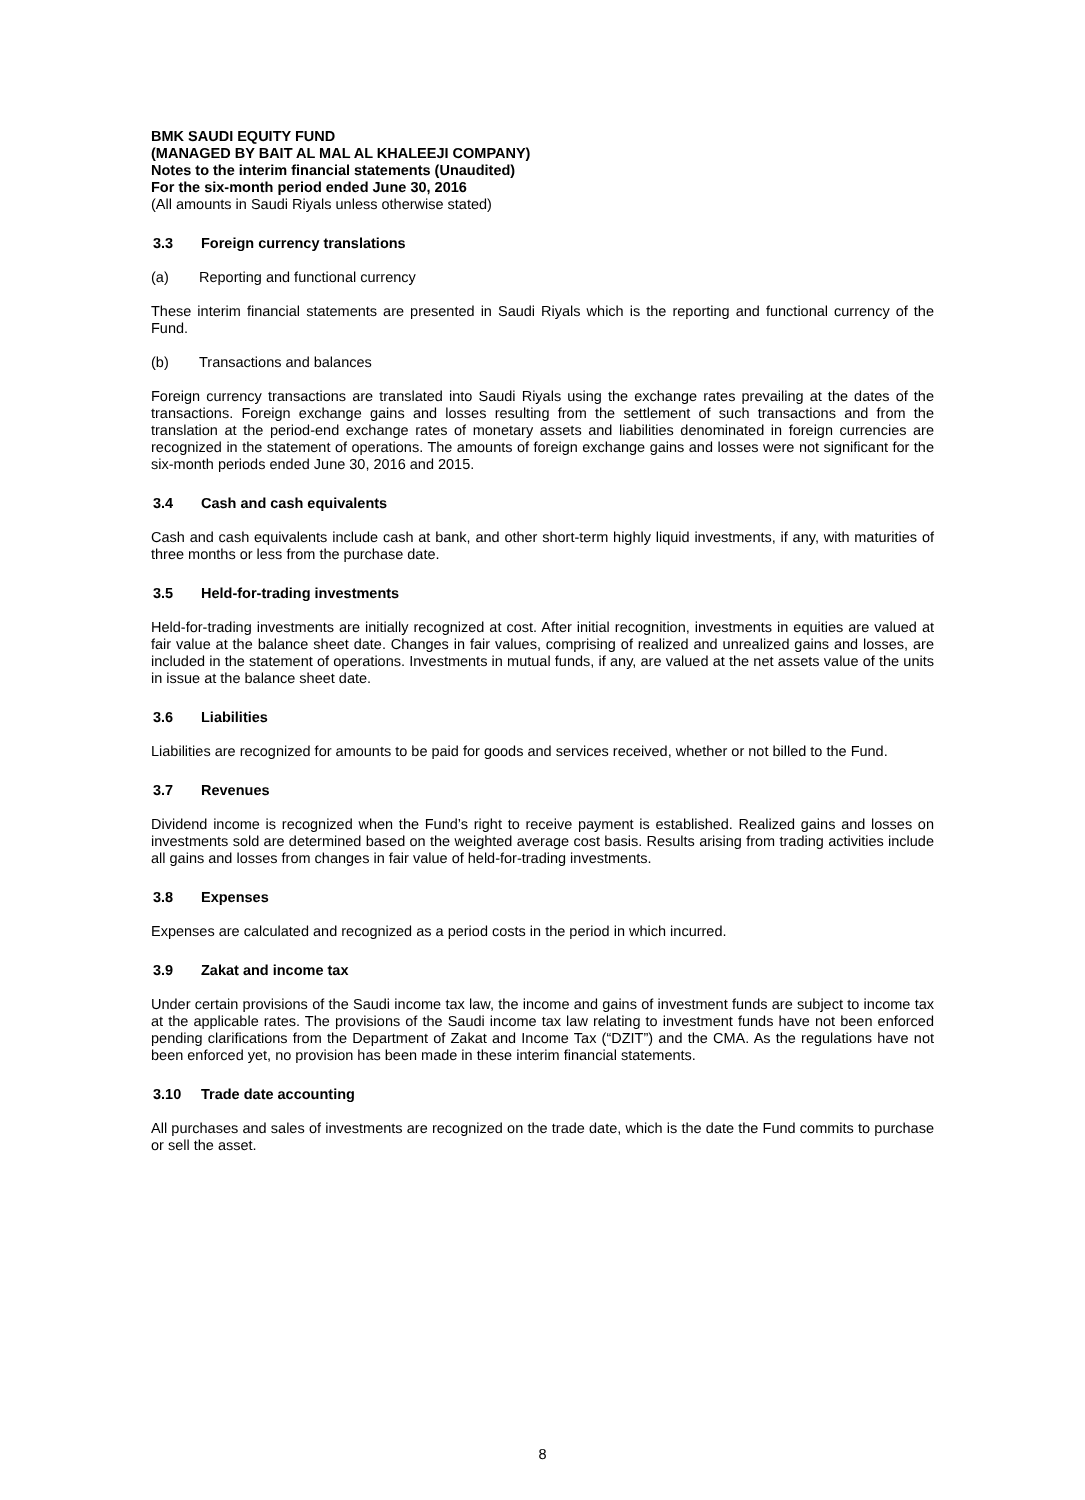BMK SAUDI EQUITY FUND
(MANAGED BY BAIT AL MAL AL KHALEEJI COMPANY)
Notes to the interim financial statements (Unaudited)
For the six-month period ended June 30, 2016
(All amounts in Saudi Riyals unless otherwise stated)
3.3 Foreign currency translations
(a) Reporting and functional currency
These interim financial statements are presented in Saudi Riyals which is the reporting and functional currency of the Fund.
(b) Transactions and balances
Foreign currency transactions are translated into Saudi Riyals using the exchange rates prevailing at the dates of the transactions. Foreign exchange gains and losses resulting from the settlement of such transactions and from the translation at the period-end exchange rates of monetary assets and liabilities denominated in foreign currencies are recognized in the statement of operations. The amounts of foreign exchange gains and losses were not significant for the six-month periods ended June 30, 2016 and 2015.
3.4 Cash and cash equivalents
Cash and cash equivalents include cash at bank, and other short-term highly liquid investments, if any, with maturities of three months or less from the purchase date.
3.5 Held-for-trading investments
Held-for-trading investments are initially recognized at cost. After initial recognition, investments in equities are valued at fair value at the balance sheet date. Changes in fair values, comprising of realized and unrealized gains and losses, are included in the statement of operations. Investments in mutual funds, if any, are valued at the net assets value of the units in issue at the balance sheet date.
3.6 Liabilities
Liabilities are recognized for amounts to be paid for goods and services received, whether or not billed to the Fund.
3.7 Revenues
Dividend income is recognized when the Fund’s right to receive payment is established. Realized gains and losses on investments sold are determined based on the weighted average cost basis. Results arising from trading activities include all gains and losses from changes in fair value of held-for-trading investments.
3.8 Expenses
Expenses are calculated and recognized as a period costs in the period in which incurred.
3.9 Zakat and income tax
Under certain provisions of the Saudi income tax law, the income and gains of investment funds are subject to income tax at the applicable rates. The provisions of the Saudi income tax law relating to investment funds have not been enforced pending clarifications from the Department of Zakat and Income Tax (“DZIT”) and the CMA. As the regulations have not been enforced yet, no provision has been made in these interim financial statements.
3.10 Trade date accounting
All purchases and sales of investments are recognized on the trade date, which is the date the Fund commits to purchase or sell the asset.
8